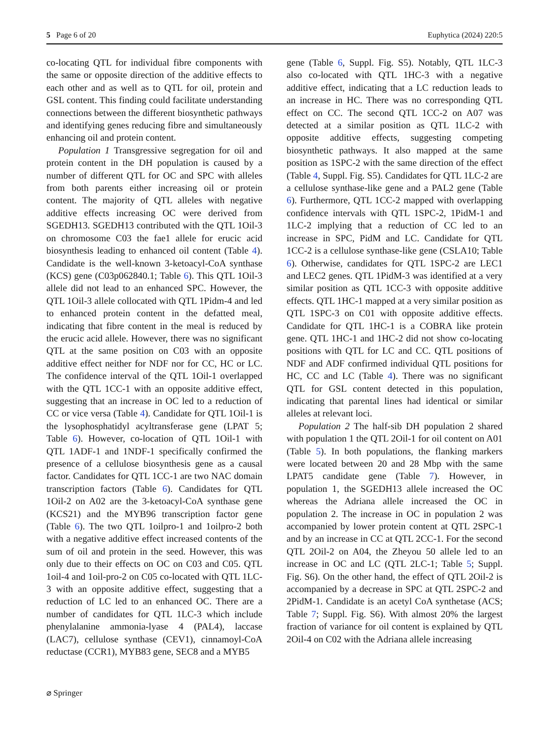5 Page 6 of 20 Euphytica (2024) 220:5
co-locating QTL for individual fibre components with the same or opposite direction of the additive effects to each other and as well as to QTL for oil, protein and GSL content. This finding could facilitate understanding connections between the different biosynthetic pathways and identifying genes reducing fibre and simultaneously enhancing oil and protein content.
Population 1 Transgressive segregation for oil and protein content in the DH population is caused by a number of different QTL for OC and SPC with alleles from both parents either increasing oil or protein content. The majority of QTL alleles with negative additive effects increasing OC were derived from SGEDH13. SGEDH13 contributed with the QTL 1Oil-3 on chromosome C03 the fae1 allele for erucic acid biosynthesis leading to enhanced oil content (Table 4). Candidate is the well-known 3-ketoacyl-CoA synthase (KCS) gene (C03p062840.1; Table 6). This QTL 1Oil-3 allele did not lead to an enhanced SPC. However, the QTL 1Oil-3 allele collocated with QTL 1Pidm-4 and led to enhanced protein content in the defatted meal, indicating that fibre content in the meal is reduced by the erucic acid allele. However, there was no significant QTL at the same position on C03 with an opposite additive effect neither for NDF nor for CC, HC or LC. The confidence interval of the QTL 1Oil-1 overlapped with the QTL 1CC-1 with an opposite additive effect, suggesting that an increase in OC led to a reduction of CC or vice versa (Table 4). Candidate for QTL 1Oil-1 is the lysophosphatidyl acyltransferase gene (LPAT 5; Table 6). However, co-location of QTL 1Oil-1 with QTL 1ADF-1 and 1NDF-1 specifically confirmed the presence of a cellulose biosynthesis gene as a causal factor. Candidates for QTL 1CC-1 are two NAC domain transcription factors (Table 6). Candidates for QTL 1Oil-2 on A02 are the 3-ketoacyl-CoA synthase gene (KCS21) and the MYB96 transcription factor gene (Table 6). The two QTL 1oilpro-1 and 1oilpro-2 both with a negative additive effect increased contents of the sum of oil and protein in the seed. However, this was only due to their effects on OC on C03 and C05. QTL 1oil-4 and 1oil-pro-2 on C05 co-located with QTL 1LC-3 with an opposite additive effect, suggesting that a reduction of LC led to an enhanced OC. There are a number of candidates for QTL 1LC-3 which include phenylalanine ammonia-lyase 4 (PAL4), laccase (LAC7), cellulose synthase (CEV1), cinnamoyl-CoA reductase (CCR1), MYB83 gene, SEC8 and a MYB5
gene (Table 6, Suppl. Fig. S5). Notably, QTL 1LC-3 also co-located with QTL 1HC-3 with a negative additive effect, indicating that a LC reduction leads to an increase in HC. There was no corresponding QTL effect on CC. The second QTL 1CC-2 on A07 was detected at a similar position as QTL 1LC-2 with opposite additive effects, suggesting competing biosynthetic pathways. It also mapped at the same position as 1SPC-2 with the same direction of the effect (Table 4, Suppl. Fig. S5). Candidates for QTL 1LC-2 are a cellulose synthase-like gene and a PAL2 gene (Table 6). Furthermore, QTL 1CC-2 mapped with overlapping confidence intervals with QTL 1SPC-2, 1PidM-1 and 1LC-2 implying that a reduction of CC led to an increase in SPC, PidM and LC. Candidate for QTL 1CC-2 is a cellulose synthase-like gene (CSLA10; Table 6). Otherwise, candidates for QTL 1SPC-2 are LEC1 and LEC2 genes. QTL 1PidM-3 was identified at a very similar position as QTL 1CC-3 with opposite additive effects. QTL 1HC-1 mapped at a very similar position as QTL 1SPC-3 on C01 with opposite additive effects. Candidate for QTL 1HC-1 is a COBRA like protein gene. QTL 1HC-1 and 1HC-2 did not show co-locating positions with QTL for LC and CC. QTL positions of NDF and ADF confirmed individual QTL positions for HC, CC and LC (Table 4). There was no significant QTL for GSL content detected in this population, indicating that parental lines had identical or similar alleles at relevant loci.
Population 2 The half-sib DH population 2 shared with population 1 the QTL 2Oil-1 for oil content on A01 (Table 5). In both populations, the flanking markers were located between 20 and 28 Mbp with the same LPAT5 candidate gene (Table 7). However, in population 1, the SGEDH13 allele increased the OC whereas the Adriana allele increased the OC in population 2. The increase in OC in population 2 was accompanied by lower protein content at QTL 2SPC-1 and by an increase in CC at QTL 2CC-1. For the second QTL 2Oil-2 on A04, the Zheyou 50 allele led to an increase in OC and LC (QTL 2LC-1; Table 5; Suppl. Fig. S6). On the other hand, the effect of QTL 2Oil-2 is accompanied by a decrease in SPC at QTL 2SPC-2 and 2PidM-1. Candidate is an acetyl CoA synthetase (ACS; Table 7; Suppl. Fig. S6). With almost 20% the largest fraction of variance for oil content is explained by QTL 2Oil-4 on C02 with the Adriana allele increasing
⌀ Springer